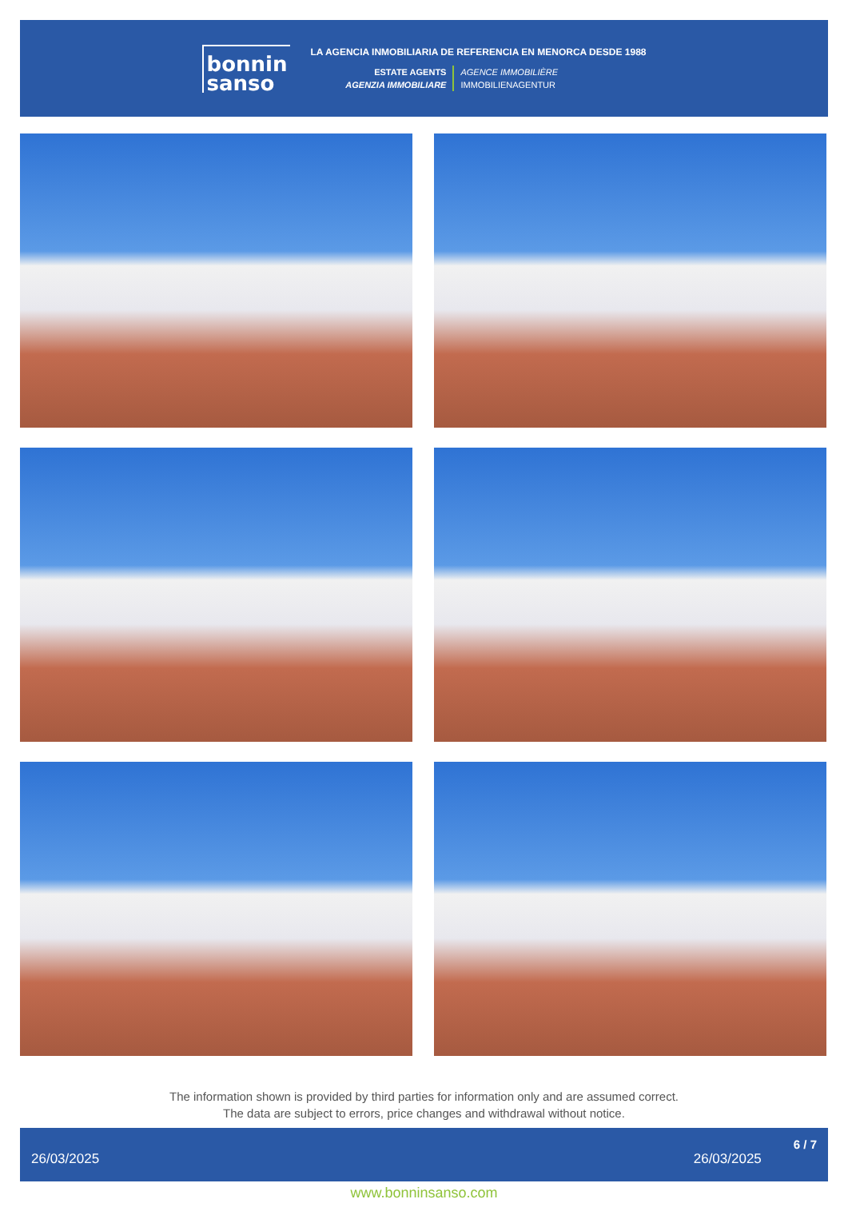bonnin
sanso
LA AGENCIA INMOBILIARIA DE REFERENCIA EN MENORCA DESDE 1988
ESTATE AGENTS
AGENZIA IMMOBILIARE
AGENCE IMMOBILIÈRE
IMMOBILIENAGENTUR
The information shown is provided by third parties for information only and are assumed correct.
The data are subject to errors, price changes and withdrawal without notice.
26/03/2025 26/03/2025 6 / 7
www.bonninsanso.com